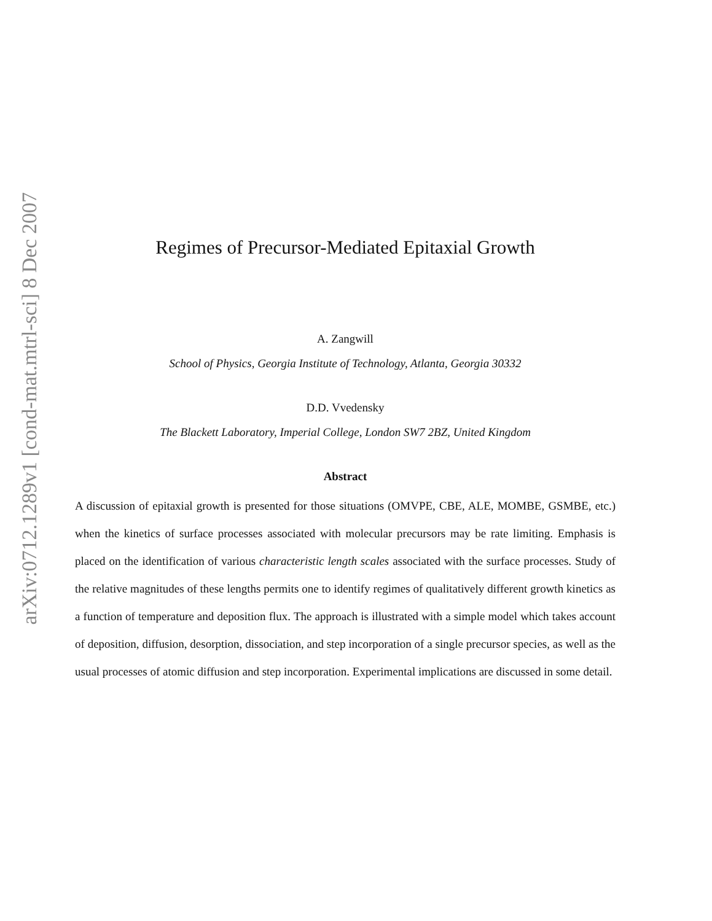arXiv:0712.1289v1 [cond-mat.mtrl-sci] 8 Dec 2007
Regimes of Precursor-Mediated Epitaxial Growth
A. Zangwill
School of Physics, Georgia Institute of Technology, Atlanta, Georgia 30332
D.D. Vvedensky
The Blackett Laboratory, Imperial College, London SW7 2BZ, United Kingdom
Abstract
A discussion of epitaxial growth is presented for those situations (OMVPE, CBE, ALE, MOMBE, GSMBE, etc.) when the kinetics of surface processes associated with molecular precursors may be rate limiting. Emphasis is placed on the identification of various characteristic length scales associated with the surface processes. Study of the relative magnitudes of these lengths permits one to identify regimes of qualitatively different growth kinetics as a function of temperature and deposition flux. The approach is illustrated with a simple model which takes account of deposition, diffusion, desorption, dissociation, and step incorporation of a single precursor species, as well as the usual processes of atomic diffusion and step incorporation. Experimental implications are discussed in some detail.